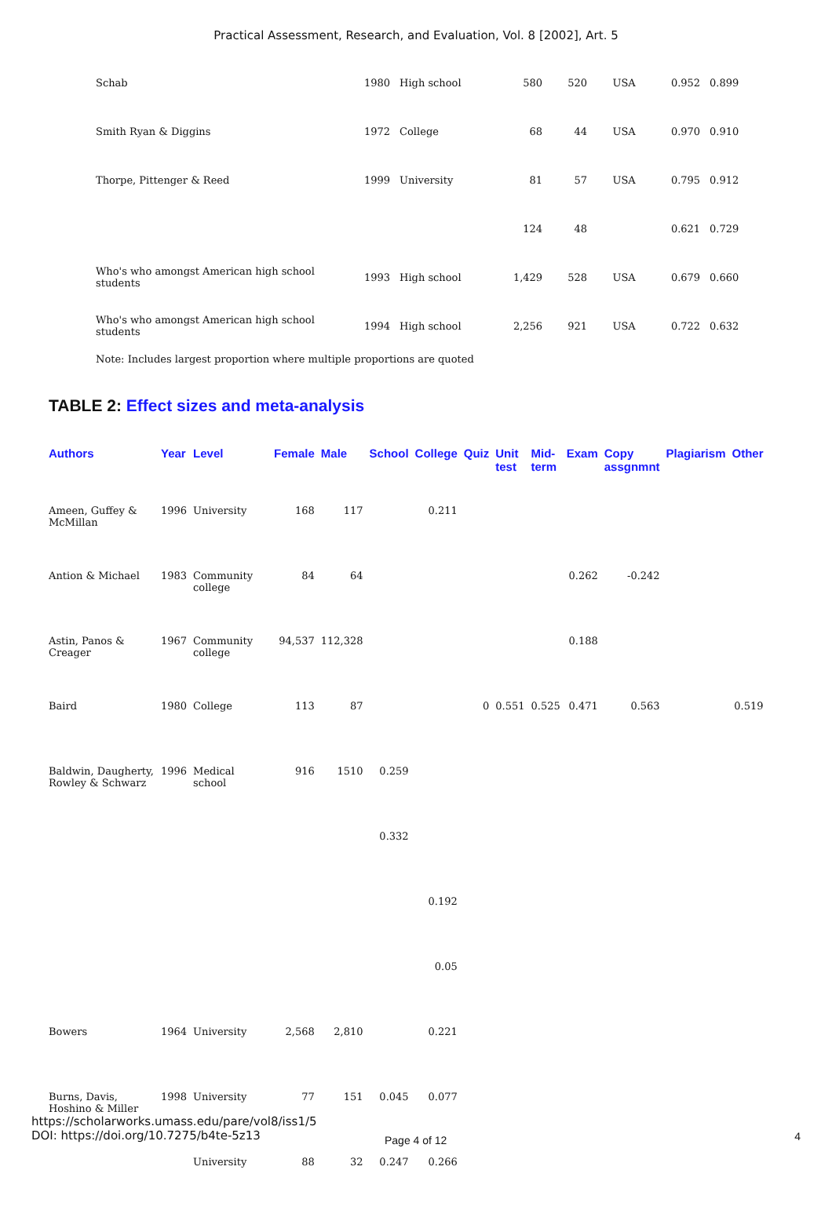Practical Assessment, Research, and Evaluation, Vol. 8 [2002], Art. 5
| Schab | 1980 | High school | 580 | 520 | USA | 0.952 | 0.899 |
| Smith Ryan & Diggins | 1972 | College | 68 | 44 | USA | 0.970 | 0.910 |
| Thorpe, Pittenger & Reed | 1999 | University | 81 | 57 | USA | 0.795 | 0.912 |
| | | | 124 | 48 | | 0.621 | 0.729 |
| Who's who amongst American high school students | 1993 | High school | 1,429 | 528 | USA | 0.679 | 0.660 |
| Who's who amongst American high school students | 1994 | High school | 2,256 | 921 | USA | 0.722 | 0.632 |
Note: Includes largest proportion where multiple proportions are quoted
TABLE 2: Effect sizes and meta-analysis
| Authors | Year | Level | Female | Male | School | College | Quiz | Unit test | Mid- term | Exam | Copy assgnmnt | Plagiarism | Other |
| --- | --- | --- | --- | --- | --- | --- | --- | --- | --- | --- | --- | --- | --- |
| Ameen, Guffey & McMillan | 1996 | University | 168 | 117 | | 0.211 | | | | | | | |
| Antion & Michael | 1983 | Community college | 84 | 64 | | | | | | 0.262 | -0.242 | | |
| Astin, Panos & Creager | 1967 | Community college | 94,537 | 112,328 | | | | | | 0.188 | | | |
| Baird | 1980 | College | 113 | 87 | | | 0 | 0.551 | 0.525 | 0.471 | 0.563 | | 0.519 |
| Baldwin, Daugherty, Rowley & Schwarz | 1996 | Medical school | 916 | 1510 | 0.259 | | | | | | | | |
| | | | | | 0.332 | | | | | | | | |
| | | | | | | 0.192 | | | | | | | |
| | | | | | | 0.05 | | | | | | | |
| Bowers | 1964 | University | 2,568 | 2,810 | | 0.221 | | | | | | | |
| Burns, Davis, Hoshino & Miller | 1998 | University | 77 | 151 | 0.045 | 0.077 | | | | | | | |
| | | University | 88 | 32 | 0.247 | 0.266 | | | | | | | |
https://scholarworks.umass.edu/pare/vol8/iss1/5
DOI: https://doi.org/10.7275/b4te-5z13
Page 4 of 12 4